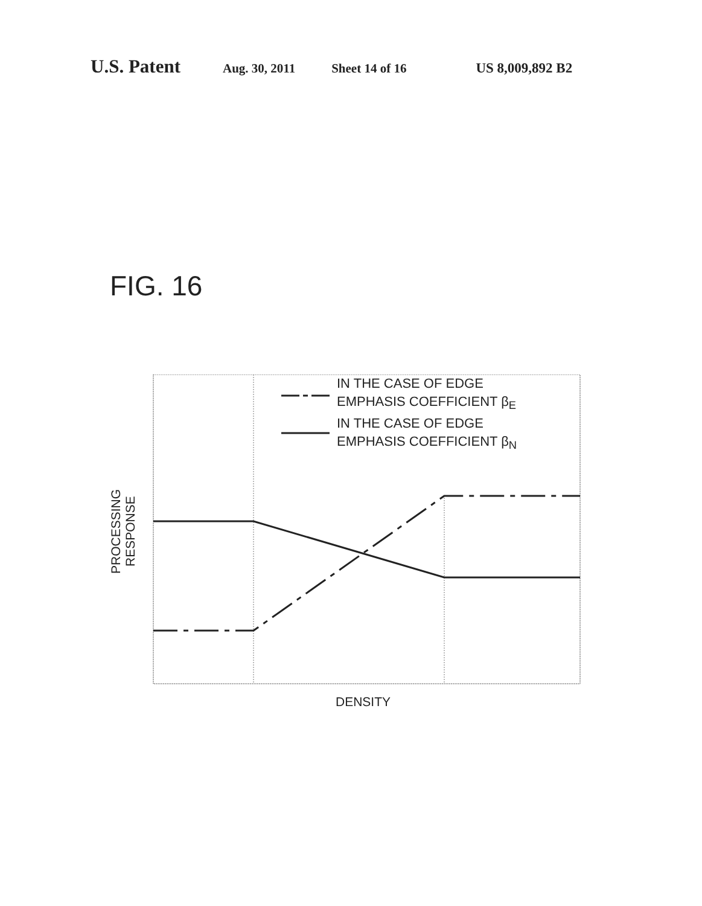U.S. Patent Aug. 30, 2011 Sheet 14 of 16 US 8,009,892 B2
FIG. 16
IN THE CASE OF EDGE
EMPHASIS COEFFICIENT β<sub>E</sub>
IN THE CASE OF EDGE
EMPHASIS COEFFICIENT β<sub>N</sub>
PROCESSING RESPONSE
DENSITY